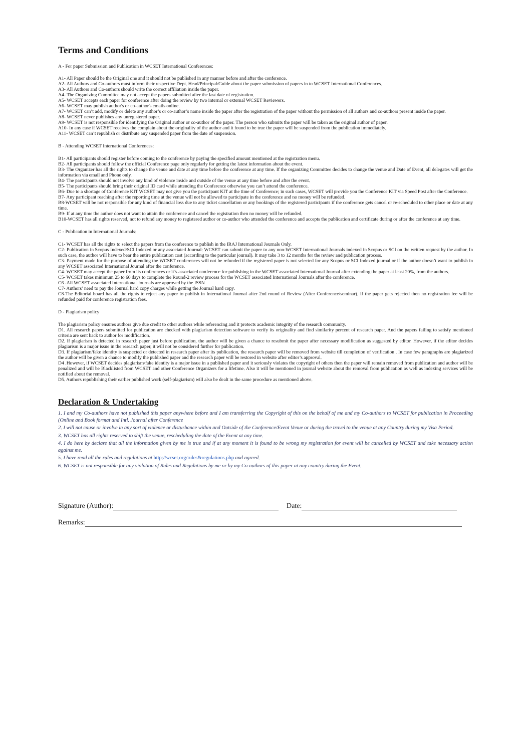Terms and Conditions
A - For paper Submission and Publication in WCSET International Conferences:
A1- All Paper should be the Original one and it should not be published in any manner before and after the conference.
A2- All Authors and Co-authors must inform their respective Dept. Head/Principal/Guide about the paper submission of papers in to WCSET International Conferences.
A3- All Authors and Co-authors should write the correct affiliation inside the paper.
A4- The Organizing Committee may not accept the papers submitted after the last date of registration.
A5- WCSET accepts each paper for conference after doing the review by two internal or external WCSET Reviewers.
A6- WCSET may publish author's or co-author's emails online.
A7- WCSET can’t add, modify or delete any author’s or co-author’s name inside the paper after the registration of the paper without the permission of all authors and co-authors present inside the paper.
A8- WCSET never publishes any unregistered paper.
A9- WCSET is not responsible for identifying the Original author or co-author of the paper. The person who submits the paper will be taken as the original author of paper.
A10- In any case if WCSET receives the complain about the originality of the author and it found to be true the paper will be suspended from the publication immediately.
A11- WCSET can’t republish or distribute any suspended paper from the date of suspension.
B - Attending WCSET International Conferences:
B1- All participants should register before coming to the conference by paying the specified amount mentioned at the registration menu.
B2- All participants should follow the official Conference page only regularly for getting the latest information about the event.
B3- The Organizer has all the rights to change the venue and date at any time before the conference at any time. If the organizing Committee decides to change the venue and Date of Event, all delegates will get the information via email and Phone only.
B4- The participants should not involve any kind of violence inside and outside of the venue at any time before and after the event.
B5- The participants should bring their original ID card while attending the Conference otherwise you can’t attend the conference.
B6- Due to a shortage of Conference KIT WCSET may not give you the participant KIT at the time of Conference; in such cases, WCSET will provide you the Conference KIT via Speed Post after the Conference.
B7- Any participant reaching after the reporting time at the venue will not be allowed to participate in the conference and no money will be refunded.
B8-WCSET will be not responsible for any kind of financial loss due to any ticket cancellation or any bookings of the registered participants if the conference gets cancel or re-scheduled to other place or date at any time.
B9- If at any time the author does not want to attain the conference and cancel the registration then no money will be refunded.
B10-WCSET has all rights reserved, not to refund any money to registered author or co-author who attended the conference and accepts the publication and certificate during or after the conference at any time.
C - Publication in International Journals:
C1- WCSET has all the rights to select the papers from the conference to publish in the IRAJ International Journals Only.
C2- Publication in Scopus Indexed/SCI Indexed or any associated Journal: WCSET can submit the paper to any non-WCSET International Journals indexed in Scopus or SCI on the written request by the author. In such case, the author will have to bear the entire publication cost (according to the particular journal). It may take 3 to 12 months for the review and publication process.
C3- Payment made for the purpose of attending the WCSET conferences will not be refunded if the registered paper is not selected for any Scopus or SCI Indexed journal or if the author doesn’t want to publish in any WCSET associated International Journal after the conference.
C4- WCSET may accept the paper from its conferences or it’s associated conference for publishing in the WCSET associated International Journal after extending the paper at least 20%, from the authors.
C5- WCSET takes minimum 25 to 60 days to complete the Round-2 review process for the WCSET associated International Journals after the conference.
C6 -All WCSET associated International Journals are approved by the ISSN
C7- Authors’ need to pay the Journal hard copy charges while getting the Journal hard copy.
C8-The Editorial board has all the rights to reject any paper to publish in International Journal after 2nd round of Review (After Conference/seminar). If the paper gets rejected then no registration fee will be refunded paid for conference registration fees.
D - Plagiarism policy
The plagiarism policy ensures authors give due credit to other authors while referencing and it protects academic integrity of the research community.
D1. All research papers submitted for publication are checked with plagiarism detection software to verify its originality and find similarity percent of research paper. And the papers failing to satisfy mentioned criteria are sent back to author for modification.
D2. If plagiarism is detected in research paper just before publication, the author will be given a chance to resubmit the paper after necessary modification as suggested by editor. However, if the editor decides plagiarism is a major issue in the research paper, it will not be considered further for publication.
D3. If plagiarism/fake identity is suspected or detected in research paper after its publication, the research paper will be removed from website till completion of verification . In case few paragraphs are plagiarized the author will be given a chance to modify the published paper and the research paper will be restored in website after editor’s approval.
D4 .However, if WCSET decides plagiarism/fake identity is a major issue in a published paper and it seriously violates the copyright of others then the paper will remain removed from publication and author will be penalized and will be Blacklisted from WCSET and other Conference Organizers for a lifetime. Also it will be mentioned in journal website about the removal from publication as well as indexing services will be notified about the removal.
D5. Authors republishing their earlier published work (self-plagiarism) will also be dealt in the same procedure as mentioned above.
Declaration & Undertaking
1. I and my Co-authors have not published this paper anywhere before and I am transferring the Copyright of this on the behalf of me and my Co-authors to WCSET for publication in Proceeding (Online and Book format and Intl. Journal after Conference
2. I will not cause or involve in any sort of violence or disturbance within and Outside of the Conference/Event Venue or during the travel to the venue at any Country during my Visa Period.
3. WCSET has all rights reserved to shift the venue, rescheduling the date of the Event at any time.
4. I do here by declare that all the information given by me is true and if at any moment it is found to be wrong my registration for event will be cancelled by WCSET and take necessary action against me.
5. I have read all the rules and regulations at http://wcset.org/rules&regulations.php and agreed.
6. WCSET is not responsible for any violation of Rules and Regulations by me or by my Co-authors of this paper at any country during the Event.
Signature (Author): Date:
Remarks: